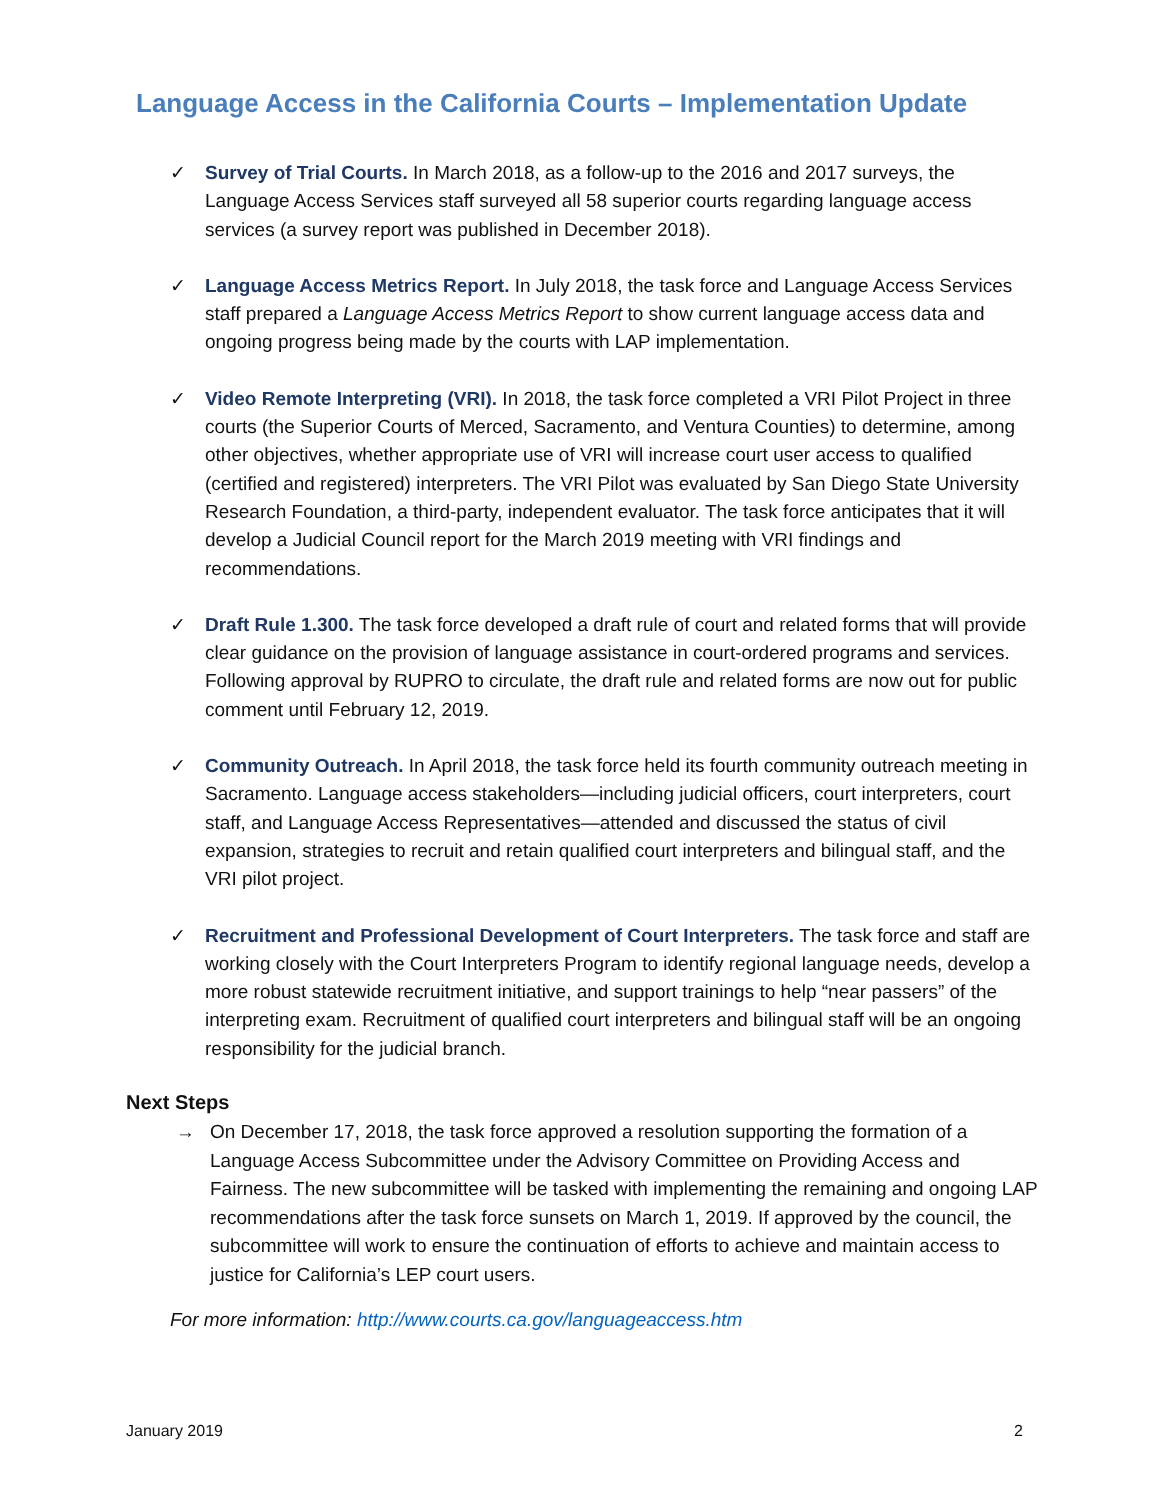Language Access in the California Courts – Implementation Update
✓ Survey of Trial Courts. In March 2018, as a follow-up to the 2016 and 2017 surveys, the Language Access Services staff surveyed all 58 superior courts regarding language access services (a survey report was published in December 2018).
✓ Language Access Metrics Report. In July 2018, the task force and Language Access Services staff prepared a Language Access Metrics Report to show current language access data and ongoing progress being made by the courts with LAP implementation.
✓ Video Remote Interpreting (VRI). In 2018, the task force completed a VRI Pilot Project in three courts (the Superior Courts of Merced, Sacramento, and Ventura Counties) to determine, among other objectives, whether appropriate use of VRI will increase court user access to qualified (certified and registered) interpreters. The VRI Pilot was evaluated by San Diego State University Research Foundation, a third-party, independent evaluator. The task force anticipates that it will develop a Judicial Council report for the March 2019 meeting with VRI findings and recommendations.
✓ Draft Rule 1.300. The task force developed a draft rule of court and related forms that will provide clear guidance on the provision of language assistance in court-ordered programs and services. Following approval by RUPRO to circulate, the draft rule and related forms are now out for public comment until February 12, 2019.
✓ Community Outreach. In April 2018, the task force held its fourth community outreach meeting in Sacramento. Language access stakeholders—including judicial officers, court interpreters, court staff, and Language Access Representatives—attended and discussed the status of civil expansion, strategies to recruit and retain qualified court interpreters and bilingual staff, and the VRI pilot project.
✓ Recruitment and Professional Development of Court Interpreters. The task force and staff are working closely with the Court Interpreters Program to identify regional language needs, develop a more robust statewide recruitment initiative, and support trainings to help “near passers” of the interpreting exam. Recruitment of qualified court interpreters and bilingual staff will be an ongoing responsibility for the judicial branch.
Next Steps
→ On December 17, 2018, the task force approved a resolution supporting the formation of a Language Access Subcommittee under the Advisory Committee on Providing Access and Fairness. The new subcommittee will be tasked with implementing the remaining and ongoing LAP recommendations after the task force sunsets on March 1, 2019. If approved by the council, the subcommittee will work to ensure the continuation of efforts to achieve and maintain access to justice for California’s LEP court users.
For more information: http://www.courts.ca.gov/languageaccess.htm
January 2019 2